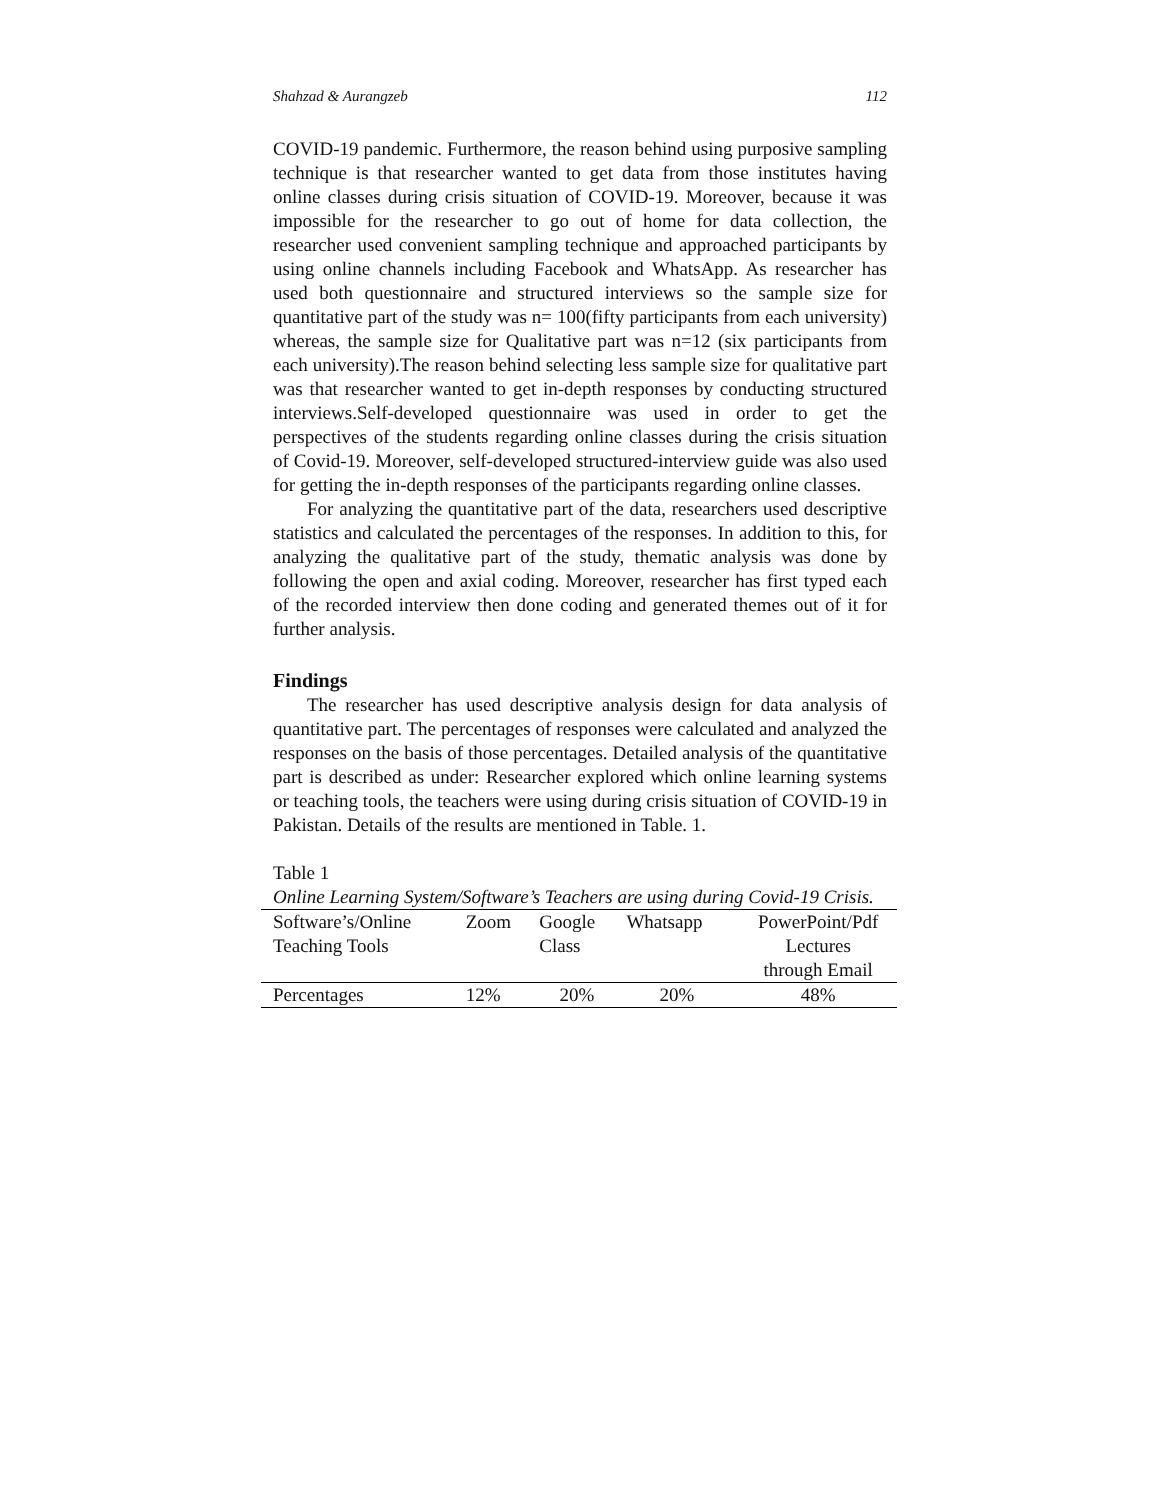Shahzad & Aurangzeb 112
COVID-19 pandemic. Furthermore, the reason behind using purposive sampling technique is that researcher wanted to get data from those institutes having online classes during crisis situation of COVID-19. Moreover, because it was impossible for the researcher to go out of home for data collection, the researcher used convenient sampling technique and approached participants by using online channels including Facebook and WhatsApp. As researcher has used both questionnaire and structured interviews so the sample size for quantitative part of the study was n= 100(fifty participants from each university) whereas, the sample size for Qualitative part was n=12 (six participants from each university).The reason behind selecting less sample size for qualitative part was that researcher wanted to get in-depth responses by conducting structured interviews.Self-developed questionnaire was used in order to get the perspectives of the students regarding online classes during the crisis situation of Covid-19. Moreover, self-developed structured-interview guide was also used for getting the in-depth responses of the participants regarding online classes.
For analyzing the quantitative part of the data, researchers used descriptive statistics and calculated the percentages of the responses. In addition to this, for analyzing the qualitative part of the study, thematic analysis was done by following the open and axial coding. Moreover, researcher has first typed each of the recorded interview then done coding and generated themes out of it for further analysis.
Findings
The researcher has used descriptive analysis design for data analysis of quantitative part. The percentages of responses were calculated and analyzed the responses on the basis of those percentages. Detailed analysis of the quantitative part is described as under: Researcher explored which online learning systems or teaching tools, the teachers were using during crisis situation of COVID-19 in Pakistan. Details of the results are mentioned in Table. 1.
Table 1
Online Learning System/Software’s Teachers are using during Covid-19 Crisis.
| Software’s/Online Teaching Tools | Zoom | Google Class | Whatsapp | PowerPoint/Pdf Lectures through Email |
| Percentages | 12% | 20% | 20% | 48% |